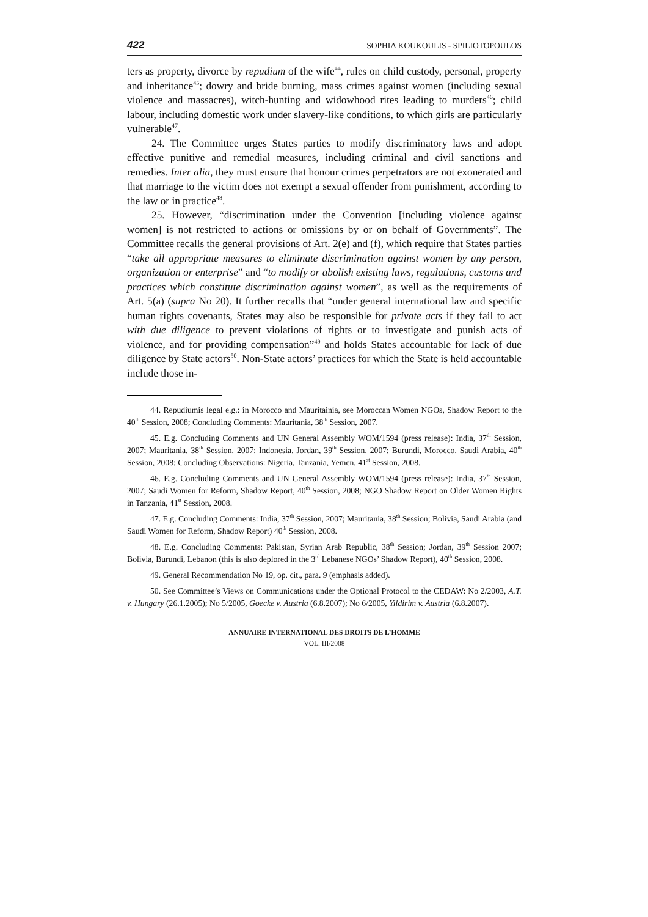422 SOPHIA KOUKOULIS - SPILIOTOPOULOS
ters as property, divorce by repudium of the wife<sup>44</sup>, rules on child custody, personal, property and inheritance<sup>45</sup>; dowry and bride burning, mass crimes against women (including sexual violence and massacres), witch-hunting and widowhood rites leading to murders<sup>46</sup>; child labour, including domestic work under slavery-like conditions, to which girls are particularly vulnerable<sup>47</sup>.
24. The Committee urges States parties to modify discriminatory laws and adopt effective punitive and remedial measures, including criminal and civil sanctions and remedies. Inter alia, they must ensure that honour crimes perpetrators are not exonerated and that marriage to the victim does not exempt a sexual offender from punishment, according to the law or in practice<sup>48</sup>.
25. However, “discrimination under the Convention [including violence against women] is not restricted to actions or omissions by or on behalf of Governments”. The Committee recalls the general provisions of Art. 2(e) and (f), which require that States parties “take all appropriate measures to eliminate discrimination against women by any person, organization or enterprise” and “to modify or abolish existing laws, regulations, customs and practices which constitute discrimination against women”, as well as the requirements of Art. 5(a) (supra No 20). It further recalls that “under general international law and specific human rights covenants, States may also be responsible for private acts if they fail to act with due diligence to prevent violations of rights or to investigate and punish acts of violence, and for providing compensation”<sup>49</sup> and holds States accountable for lack of due diligence by State actors<sup>50</sup>. Non-State actors’ practices for which the State is held accountable include those in-
44. Repudiumis legal e.g.: in Morocco and Mauritainia, see Moroccan Women NGOs, Shadow Report to the 40<sup>th</sup> Session, 2008; Concluding Comments: Mauritania, 38<sup>th</sup> Session, 2007.
45. E.g. Concluding Comments and UN General Assembly WOM/1594 (press release): India, 37<sup>th</sup> Session, 2007; Mauritania, 38<sup>th</sup> Session, 2007; Indonesia, Jordan, 39<sup>th</sup> Session, 2007; Burundi, Morocco, Saudi Arabia, 40<sup>th</sup> Session, 2008; Concluding Observations: Nigeria, Tanzania, Yemen, 41<sup>st</sup> Session, 2008.
46. E.g. Concluding Comments and UN General Assembly WOM/1594 (press release): India, 37<sup>th</sup> Session, 2007; Saudi Women for Reform, Shadow Report, 40<sup>th</sup> Session, 2008; NGO Shadow Report on Older Women Rights in Tanzania, 41<sup>st</sup> Session, 2008.
47. E.g. Concluding Comments: India, 37<sup>th</sup> Session, 2007; Mauritania, 38<sup>th</sup> Session; Bolivia, Saudi Arabia (and Saudi Women for Reform, Shadow Report) 40<sup>th</sup> Session, 2008.
48. E.g. Concluding Comments: Pakistan, Syrian Arab Republic, 38<sup>th</sup> Session; Jordan, 39<sup>th</sup> Session 2007; Bolivia, Burundi, Lebanon (this is also deplored in the 3<sup>rd</sup> Lebanese NGOs’ Shadow Report), 40<sup>th</sup> Session, 2008.
49. General Recommendation No 19, op. cit., para. 9 (emphasis added).
50. See Committee’s Views on Communications under the Optional Protocol to the CEDAW: No 2/2003, A.T. v. Hungary (26.1.2005); No 5/2005, Goecke v. Austria (6.8.2007); No 6/2005, Yildirim v. Austria (6.8.2007).
ANNUAIRE INTERNATIONAL DES DROITS DE L’HOMME
VOL. III/2008